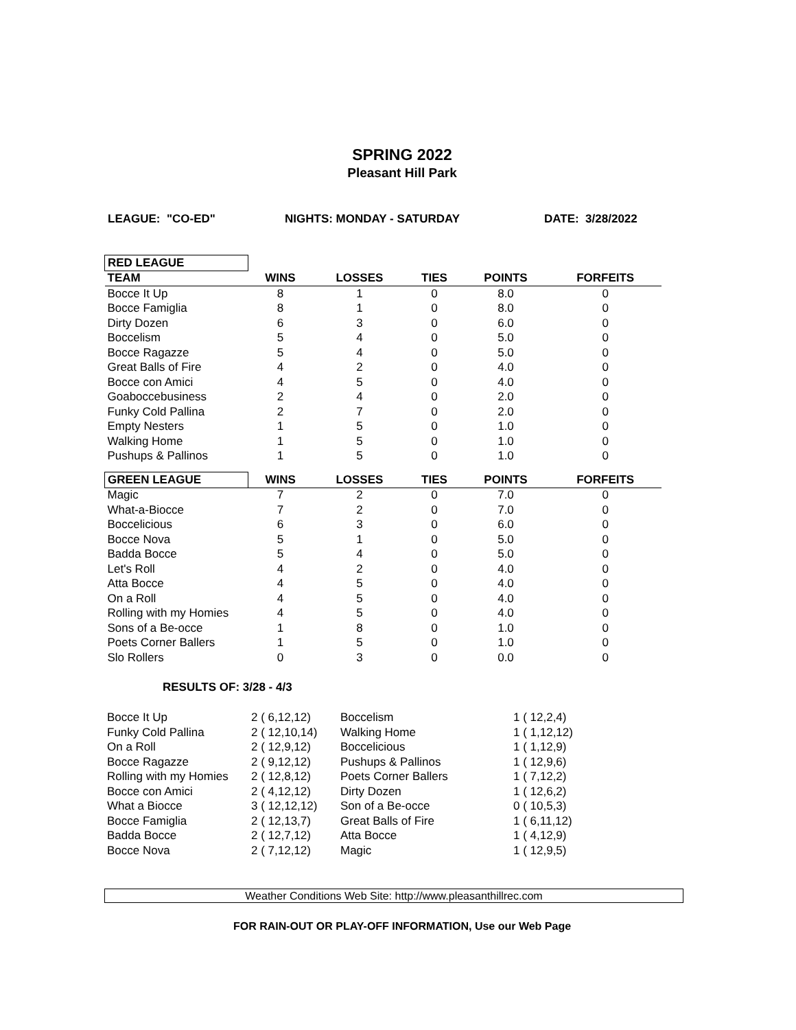SPRING 2022
Pleasant Hill Park
LEAGUE: "CO-ED" NIGHTS: MONDAY - SATURDAY DATE: 3/28/2022
| RED LEAGUE | | | | | |
| TEAM | WINS | LOSSES | TIES | POINTS | FORFEITS |
| Bocce It Up | 8 | 1 | 0 | 8.0 | 0 |
| Bocce Famiglia | 8 | 1 | 0 | 8.0 | 0 |
| Dirty Dozen | 6 | 3 | 0 | 6.0 | 0 |
| Boccelism | 5 | 4 | 0 | 5.0 | 0 |
| Bocce Ragazze | 5 | 4 | 0 | 5.0 | 0 |
| Great Balls of Fire | 4 | 2 | 0 | 4.0 | 0 |
| Bocce con Amici | 4 | 5 | 0 | 4.0 | 0 |
| Goaboccebusiness | 2 | 4 | 0 | 2.0 | 0 |
| Funky Cold Pallina | 2 | 7 | 0 | 2.0 | 0 |
| Empty Nesters | 1 | 5 | 0 | 1.0 | 0 |
| Walking Home | 1 | 5 | 0 | 1.0 | 0 |
| Pushups & Pallinos | 1 | 5 | 0 | 1.0 | 0 |
| GREEN LEAGUE | WINS | LOSSES | TIES | POINTS | FORFEITS |
| Magic | 7 | 2 | 0 | 7.0 | 0 |
| What-a-Biocce | 7 | 2 | 0 | 7.0 | 0 |
| Boccelicious | 6 | 3 | 0 | 6.0 | 0 |
| Bocce Nova | 5 | 1 | 0 | 5.0 | 0 |
| Badda Bocce | 5 | 4 | 0 | 5.0 | 0 |
| Let's Roll | 4 | 2 | 0 | 4.0 | 0 |
| Atta Bocce | 4 | 5 | 0 | 4.0 | 0 |
| On a Roll | 4 | 5 | 0 | 4.0 | 0 |
| Rolling with my Homies | 4 | 5 | 0 | 4.0 | 0 |
| Sons of a Be-occe | 1 | 8 | 0 | 1.0 | 0 |
| Poets Corner Ballers | 1 | 5 | 0 | 1.0 | 0 |
| Slo Rollers | 0 | 3 | 0 | 0.0 | 0 |
RESULTS OF: 3/28 - 4/3
| Bocce It Up | 2 ( 6,12,12) | Boccelism | 1 ( 12,2,4) |
| Funky Cold Pallina | 2 ( 12,10,14) | Walking Home | 1 ( 1,12,12) |
| On a Roll | 2 ( 12,9,12) | Boccelicious | 1 ( 1,12,9) |
| Bocce Ragazze | 2 ( 9,12,12) | Pushups & Pallinos | 1 ( 12,9,6) |
| Rolling with my Homies | 2 ( 12,8,12) | Poets Corner Ballers | 1 ( 7,12,2) |
| Bocce con Amici | 2 ( 4,12,12) | Dirty Dozen | 1 ( 12,6,2) |
| What a Biocce | 3 ( 12,12,12) | Son of a Be-occe | 0 ( 10,5,3) |
| Bocce Famiglia | 2 ( 12,13,7) | Great Balls of Fire | 1 ( 6,11,12) |
| Badda Bocce | 2 ( 12,7,12) | Atta Bocce | 1 ( 4,12,9) |
| Bocce Nova | 2 ( 7,12,12) | Magic | 1 ( 12,9,5) |
Weather Conditions Web Site: http://www.pleasanthillrec.com
FOR RAIN-OUT OR PLAY-OFF INFORMATION, Use our Web Page